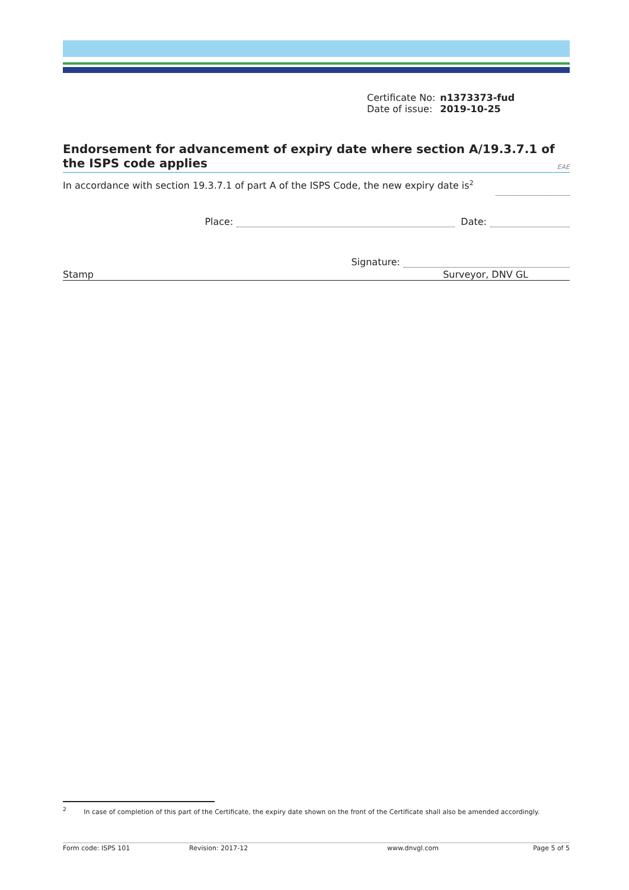| Certificate No: | n1373373-fud |
| Date of issue: | 2019-10-25 |
Endorsement for advancement of expiry date where section A/19.3.7.1 of the ISPS code applies
EAE
In accordance with section 19.3.7.1 of part A of the ISPS Code, the new expiry date is<sup>2</sup>
Place: Date:
Signature:
Stamp Surveyor, DNV GL
<sup>2</sup> In case of completion of this part of the Certificate, the expiry date shown on the front of the Certificate shall also be amended accordingly.
Form code: ISPS 101 Revision: 2017-12 www.dnvgl.com Page 5 of 5